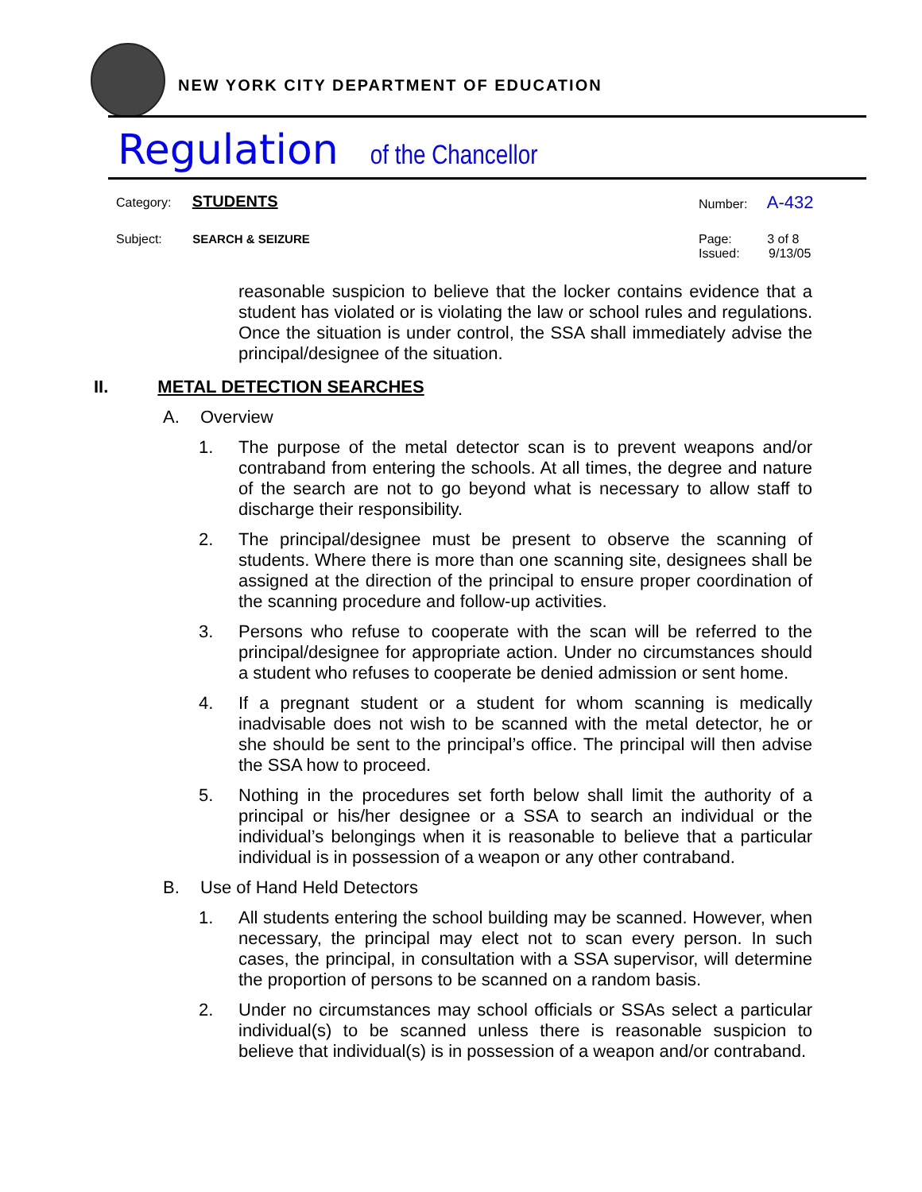NEW YORK CITY DEPARTMENT OF EDUCATION
Regulation of the Chancellor
Category: STUDENTS Number: A-432
Subject: SEARCH & SEIZURE
Page: 3 of 8
Issued: 9/13/05
reasonable suspicion to believe that the locker contains evidence that a student has violated or is violating the law or school rules and regulations. Once the situation is under control, the SSA shall immediately advise the principal/designee of the situation.
II. METAL DETECTION SEARCHES
A. Overview
1. The purpose of the metal detector scan is to prevent weapons and/or contraband from entering the schools. At all times, the degree and nature of the search are not to go beyond what is necessary to allow staff to discharge their responsibility.
2. The principal/designee must be present to observe the scanning of students. Where there is more than one scanning site, designees shall be assigned at the direction of the principal to ensure proper coordination of the scanning procedure and follow-up activities.
3. Persons who refuse to cooperate with the scan will be referred to the principal/designee for appropriate action. Under no circumstances should a student who refuses to cooperate be denied admission or sent home.
4. If a pregnant student or a student for whom scanning is medically inadvisable does not wish to be scanned with the metal detector, he or she should be sent to the principal’s office. The principal will then advise the SSA how to proceed.
5. Nothing in the procedures set forth below shall limit the authority of a principal or his/her designee or a SSA to search an individual or the individual’s belongings when it is reasonable to believe that a particular individual is in possession of a weapon or any other contraband.
B. Use of Hand Held Detectors
1. All students entering the school building may be scanned. However, when necessary, the principal may elect not to scan every person. In such cases, the principal, in consultation with a SSA supervisor, will determine the proportion of persons to be scanned on a random basis.
2. Under no circumstances may school officials or SSAs select a particular individual(s) to be scanned unless there is reasonable suspicion to believe that individual(s) is in possession of a weapon and/or contraband.